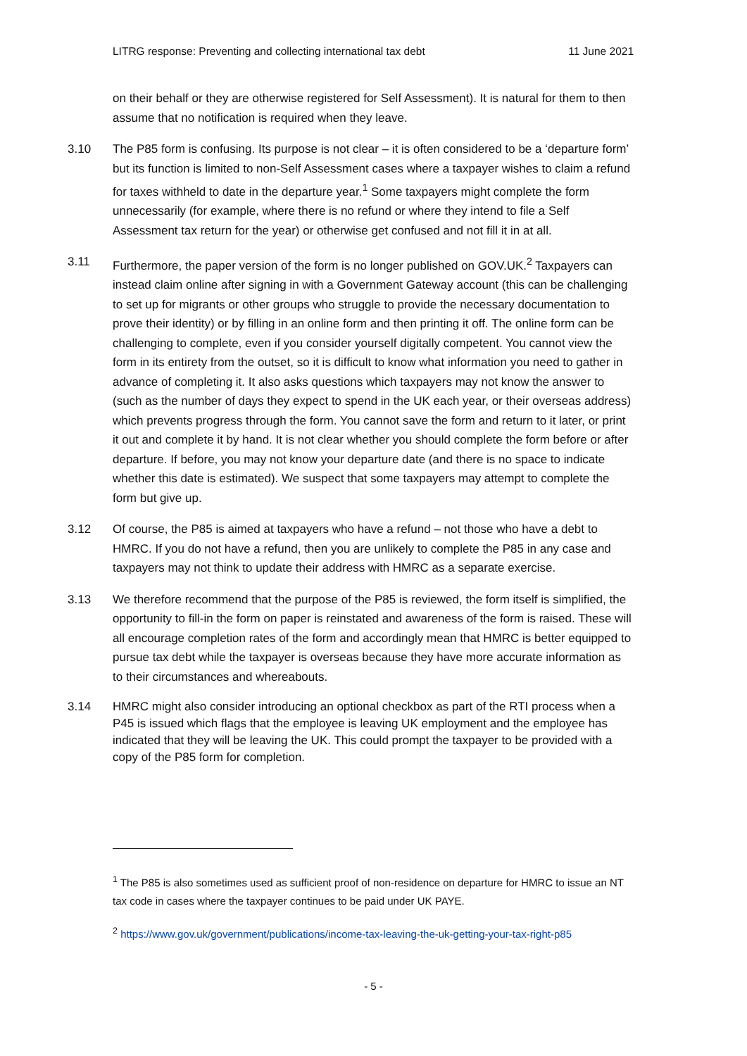LITRG response: Preventing and collecting international tax debt 11 June 2021
on their behalf or they are otherwise registered for Self Assessment). It is natural for them to then assume that no notification is required when they leave.
3.10 The P85 form is confusing. Its purpose is not clear – it is often considered to be a ‘departure form’ but its function is limited to non-Self Assessment cases where a taxpayer wishes to claim a refund for taxes withheld to date in the departure year.<sup>1</sup> Some taxpayers might complete the form unnecessarily (for example, where there is no refund or where they intend to file a Self Assessment tax return for the year) or otherwise get confused and not fill it in at all.
3.11 Furthermore, the paper version of the form is no longer published on GOV.UK.<sup>2</sup> Taxpayers can instead claim online after signing in with a Government Gateway account (this can be challenging to set up for migrants or other groups who struggle to provide the necessary documentation to prove their identity) or by filling in an online form and then printing it off. The online form can be challenging to complete, even if you consider yourself digitally competent. You cannot view the form in its entirety from the outset, so it is difficult to know what information you need to gather in advance of completing it. It also asks questions which taxpayers may not know the answer to (such as the number of days they expect to spend in the UK each year, or their overseas address) which prevents progress through the form. You cannot save the form and return to it later, or print it out and complete it by hand. It is not clear whether you should complete the form before or after departure. If before, you may not know your departure date (and there is no space to indicate whether this date is estimated). We suspect that some taxpayers may attempt to complete the form but give up.
3.12 Of course, the P85 is aimed at taxpayers who have a refund – not those who have a debt to HMRC. If you do not have a refund, then you are unlikely to complete the P85 in any case and taxpayers may not think to update their address with HMRC as a separate exercise.
3.13 We therefore recommend that the purpose of the P85 is reviewed, the form itself is simplified, the opportunity to fill-in the form on paper is reinstated and awareness of the form is raised. These will all encourage completion rates of the form and accordingly mean that HMRC is better equipped to pursue tax debt while the taxpayer is overseas because they have more accurate information as to their circumstances and whereabouts.
3.14 HMRC might also consider introducing an optional checkbox as part of the RTI process when a P45 is issued which flags that the employee is leaving UK employment and the employee has indicated that they will be leaving the UK. This could prompt the taxpayer to be provided with a copy of the P85 form for completion.
<sup>1</sup> The P85 is also sometimes used as sufficient proof of non-residence on departure for HMRC to issue an NT tax code in cases where the taxpayer continues to be paid under UK PAYE.
<sup>2</sup> https://www.gov.uk/government/publications/income-tax-leaving-the-uk-getting-your-tax-right-p85
- 5 -